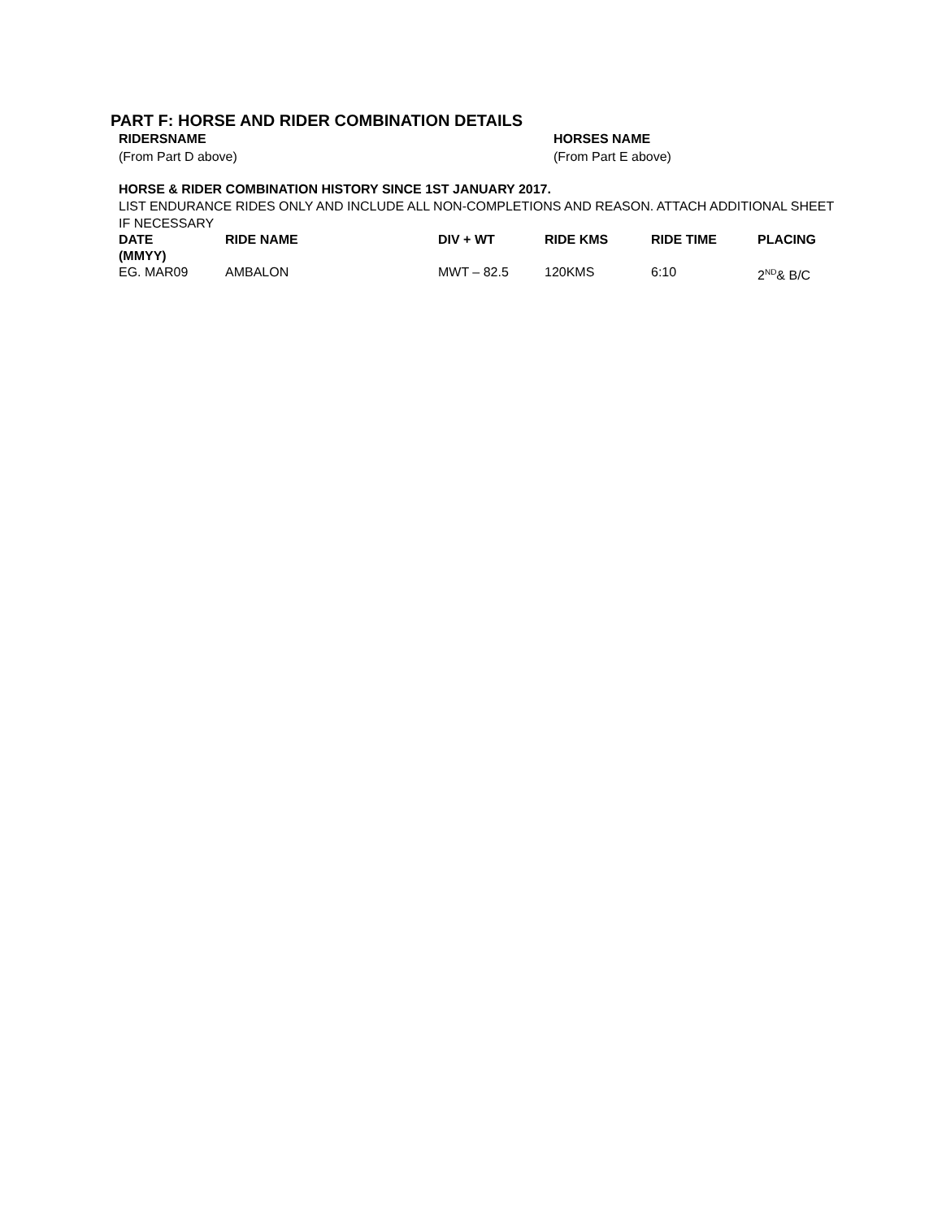PART F: HORSE AND RIDER COMBINATION DETAILS
RIDERSNAME
(From Part D above)
HORSES NAME
(From Part E above)
HORSE & RIDER COMBINATION HISTORY SINCE 1ST JANUARY 2017.
LIST ENDURANCE RIDES ONLY AND INCLUDE ALL NON-COMPLETIONS AND REASON. ATTACH ADDITIONAL SHEET IF NECESSARY
| DATE (MMYY) | RIDE NAME | DIV + WT | RIDE KMS | RIDE TIME | PLACING |
| --- | --- | --- | --- | --- | --- |
| EG. MAR09 | AMBALON | MWT – 82.5 | 120KMS | 6:10 | 2<sup>ND</sup>& B/C |